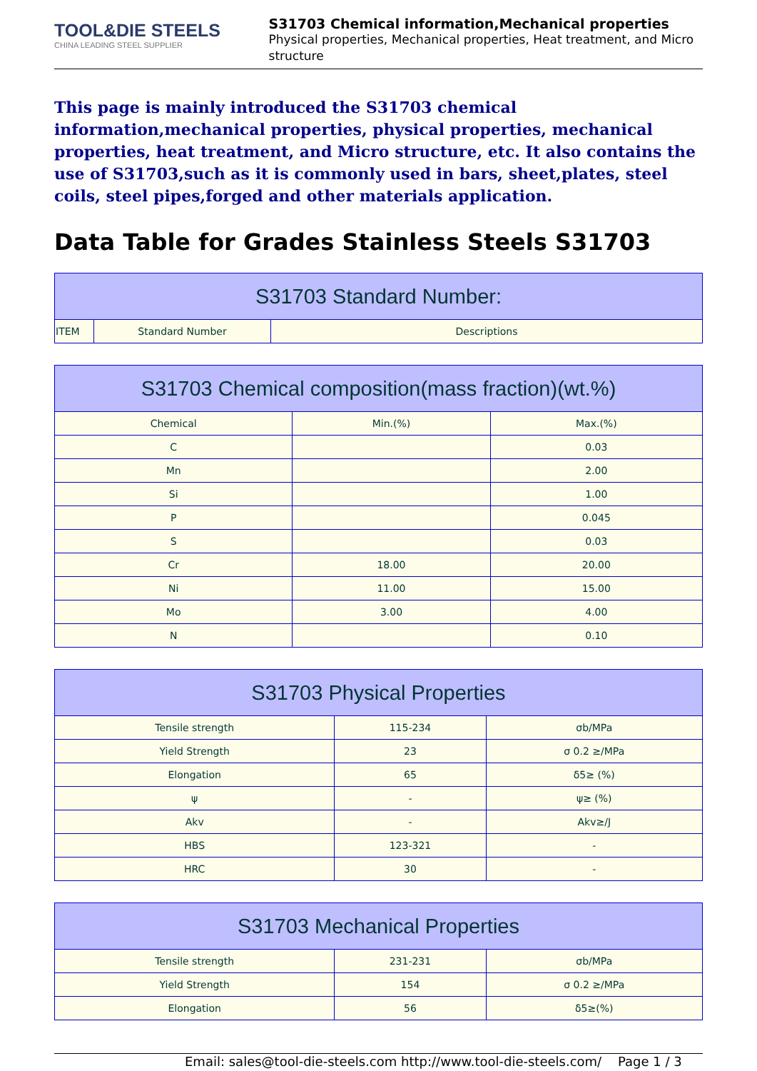TOOL&DIE STEELS
CHINA LEADING STEEL SUPPLIER
S31703 Chemical information,Mechanical properties
Physical properties, Mechanical properties, Heat treatment, and Micro structure
This page is mainly introduced the S31703 chemical information,mechanical properties, physical properties, mechanical properties, heat treatment, and Micro structure, etc. It also contains the use of S31703,such as it is commonly used in bars, sheet,plates, steel coils, steel pipes,forged and other materials application.
Data Table for Grades Stainless Steels S31703
| S31703 Standard Number: | | |
| --- | --- | --- |
| ITEM | Standard Number | Descriptions |
| S31703 Chemical composition(mass fraction)(wt.%) | | |
| --- | --- | --- |
| Chemical | Min.(%) | Max.(%) |
| C | | 0.03 |
| Mn | | 2.00 |
| Si | | 1.00 |
| P | | 0.045 |
| S | | 0.03 |
| Cr | 18.00 | 20.00 |
| Ni | 11.00 | 15.00 |
| Mo | 3.00 | 4.00 |
| N | | 0.10 |
| S31703 Physical Properties | | |
| --- | --- | --- |
| Tensile strength | 115-234 | σb/MPa |
| Yield Strength | 23 | σ 0.2 ≥/MPa |
| Elongation | 65 | δ5≥ (%) |
| ψ | - | ψ≥ (%) |
| Akv | - | Akv≥/J |
| HBS | 123-321 | - |
| HRC | 30 | - |
| S31703 Mechanical Properties | | |
| --- | --- | --- |
| Tensile strength | 231-231 | σb/MPa |
| Yield Strength | 154 | σ 0.2 ≥/MPa |
| Elongation | 56 | δ5≥(%) |
Email: sales@tool-die-steels.com http://www.tool-die-steels.com/ Page 1 / 3